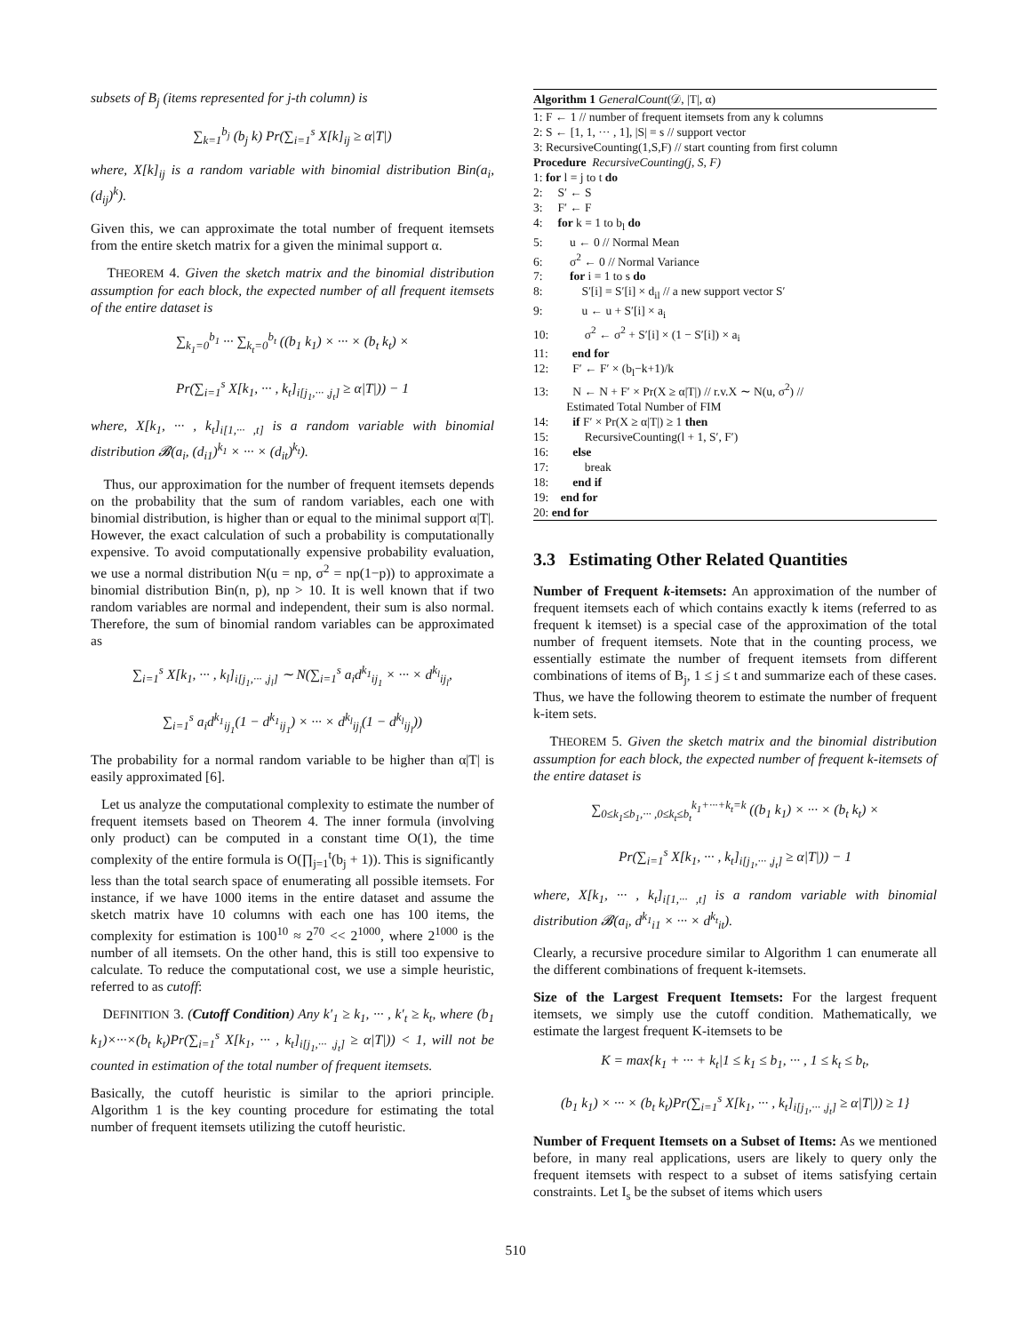subsets of B<sub>j</sub> (items represented for j-th column) is
∑<sub>k=1</sub><sup>b<sub>j</sub></sup> (b<sub>j</sub> k) Pr(∑<sub>i=1</sub><sup>s</sup> X[k]<sub>ij</sub> ≥ α|T|)
where, X[k]<sub>ij</sub> is a random variable with binomial distribution Bin(a<sub>i</sub>, (d<sub>ij</sub>)<sup>k</sup>).
Given this, we can approximate the total number of frequent itemsets from the entire sketch matrix for a given the minimal support α.
THEOREM 4. Given the sketch matrix and the binomial distribution assumption for each block, the expected number of all frequent itemsets of the entire dataset is
∑<sub>k<sub>1</sub>=0</sub><sup>b<sub>1</sub></sup> ··· ∑<sub>k<sub>t</sub>=0</sub><sup>b<sub>t</sub></sup> ((b<sub>1</sub> k<sub>1</sub>) × ··· × (b<sub>t</sub> k<sub>t</sub>) ×
Pr(∑<sub>i=1</sub><sup>s</sup> X[k<sub>1</sub>, ··· , k<sub>t</sub>]<sub>i[j<sub>1</sub>,··· ,j<sub>t</sub>]</sub> ≥ α|T|)) − 1
where, X[k<sub>1</sub>, ··· , k<sub>t</sub>]<sub>i[1,··· ,t]</sub> is a random variable with binomial distribution 𝓑(a<sub>i</sub>, (d<sub>i1</sub>)<sup>k<sub>1</sub></sup> × ··· × (d<sub>it</sub>)<sup>k<sub>t</sub></sup>).
Thus, our approximation for the number of frequent itemsets depends on the probability that the sum of random variables, each one with binomial distribution, is higher than or equal to the minimal support α|T|. However, the exact calculation of such a probability is computationally expensive. To avoid computationally expensive probability evaluation, we use a normal distribution N(u = np, σ<sup>2</sup> = np(1−p)) to approximate a binomial distribution Bin(n, p), np > 10. It is well known that if two random variables are normal and independent, their sum is also normal. Therefore, the sum of binomial random variables can be approximated as
∑<sub>i=1</sub><sup>s</sup> X[k<sub>1</sub>, ··· , k<sub>l</sub>]<sub>i[j<sub>1</sub>,··· ,j<sub>l</sub>]</sub> ∼ N(∑<sub>i=1</sub><sup>s</sup> a<sub>i</sub>d<sup>k<sub>1</sub></sup><sub>ij<sub>1</sub></sub> × ··· × d<sup>k<sub>l</sub></sup><sub>ij<sub>l</sub></sub>,
∑<sub>i=1</sub><sup>s</sup> a<sub>i</sub>d<sup>k<sub>1</sub></sup><sub>ij<sub>1</sub></sub>(1 − d<sup>k<sub>1</sub></sup><sub>ij<sub>1</sub></sub>) × ··· × d<sup>k<sub>l</sub></sup><sub>ij<sub>l</sub></sub>(1 − d<sup>k<sub>l</sub></sup><sub>ij<sub>l</sub></sub>))
The probability for a normal random variable to be higher than α|T| is easily approximated [6].
Let us analyze the computational complexity to estimate the number of frequent itemsets based on Theorem 4. The inner formula (involving only product) can be computed in a constant time O(1), the time complexity of the entire formula is O(∏<sub>j=1</sub><sup>t</sup>(b<sub>j</sub> + 1)). This is significantly less than the total search space of enumerating all possible itemsets. For instance, if we have 1000 items in the entire dataset and assume the sketch matrix have 10 columns with each one has 100 items, the complexity for estimation is 100<sup>10</sup> ≈ 2<sup>70</sup> << 2<sup>1000</sup>, where 2<sup>1000</sup> is the number of all itemsets. On the other hand, this is still too expensive to calculate. To reduce the computational cost, we use a simple heuristic, referred to as cutoff:
DEFINITION 3. (Cutoff Condition) Any k′<sub>1</sub> ≥ k<sub>1</sub>, ··· , k′<sub>t</sub> ≥ k<sub>t</sub>, where (b<sub>1</sub> k<sub>1</sub>)×···×(b<sub>t</sub> k<sub>t</sub>)Pr(∑<sub>i=1</sub><sup>s</sup> X[k<sub>1</sub>, ··· , k<sub>t</sub>]<sub>i[j<sub>1</sub>,··· ,j<sub>t</sub>]</sub> ≥ α|T|)) < 1, will not be counted in estimation of the total number of frequent itemsets.
Basically, the cutoff heuristic is similar to the apriori principle. Algorithm 1 is the key counting procedure for estimating the total number of frequent itemsets utilizing the cutoff heuristic.
Algorithm 1 GeneralCount(𝒟, |T|, α)
1: F ← 1 // number of frequent itemsets from any k columns 2: S ← [1, 1, ··· , 1], |S| = s // support vector 3: RecursiveCounting(1,S,F) // start counting from first column Procedure RecursiveCounting(j, S, F) 1: for l = j to t do 2: S′ ← S 3: F′ ← F 4: for k = 1 to b<sub>l</sub> do 5: u ← 0 // Normal Mean 6: σ<sup>2</sup> ← 0 // Normal Variance 7: for i = 1 to s do 8: S′[i] = S′[i] × d<sub>il</sub> // a new support vector S′ 9: u ← u + S′[i] × a<sub>i</sub> 10: σ<sup>2</sup> ← σ<sup>2</sup> + S′[i] × (1 − S′[i]) × a<sub>i</sub> 11: end for 12: F′ ← F′ × (b<sub>l</sub>−k+1)/k 13: N ← N + F′ × Pr(X ≥ α|T|) // r.v.X ∼ N(u, σ<sup>2</sup>) // Estimated Total Number of FIM 14: if F′ × Pr(X ≥ α|T|) ≥ 1 then 15: RecursiveCounting(l + 1, S′, F′) 16: else 17: break 18: end if 19: end for 20: end for
3.3 Estimating Other Related Quantities
Number of Frequent k-itemsets: An approximation of the number of frequent itemsets each of which contains exactly k items (referred to as frequent k itemset) is a special case of the approximation of the total number of frequent itemsets. Note that in the counting process, we essentially estimate the number of frequent itemsets from different combinations of items of B<sub>j</sub>, 1 ≤ j ≤ t and summarize each of these cases. Thus, we have the following theorem to estimate the number of frequent k-item sets.
THEOREM 5. Given the sketch matrix and the binomial distribution assumption for each block, the expected number of frequent k-itemsets of the entire dataset is
∑<sub>0≤k<sub>1</sub>≤b<sub>1</sub>,··· ,0≤k<sub>t</sub>≤b<sub>t</sub></sub><sup>k<sub>1</sub>+···+k<sub>t</sub>=k</sup> ((b<sub>1</sub> k<sub>1</sub>) × ··· × (b<sub>t</sub> k<sub>t</sub>) ×
Pr(∑<sub>i=1</sub><sup>s</sup> X[k<sub>1</sub>, ··· , k<sub>t</sub>]<sub>i[j<sub>1</sub>,··· ,j<sub>t</sub>]</sub> ≥ α|T|)) − 1
where, X[k<sub>1</sub>, ··· , k<sub>t</sub>]<sub>i[1,··· ,t]</sub> is a random variable with binomial distribution 𝓑(a<sub>i</sub>, d<sup>k<sub>1</sub></sup><sub>i1</sub> × ··· × d<sup>k<sub>t</sub></sup><sub>it</sub>).
Clearly, a recursive procedure similar to Algorithm 1 can enumerate all the different combinations of frequent k-itemsets.
Size of the Largest Frequent Itemsets: For the largest frequent itemsets, we simply use the cutoff condition. Mathematically, we estimate the largest frequent K-itemsets to be
K = max{k<sub>1</sub> + ··· + k<sub>t</sub>|1 ≤ k<sub>1</sub> ≤ b<sub>1</sub>, ··· , 1 ≤ k<sub>t</sub> ≤ b<sub>t</sub>,
(b<sub>1</sub> k<sub>1</sub>) × ··· × (b<sub>t</sub> k<sub>t</sub>)Pr(∑<sub>i=1</sub><sup>s</sup> X[k<sub>1</sub>, ··· , k<sub>t</sub>]<sub>i[j<sub>1</sub>,··· ,j<sub>t</sub>]</sub> ≥ α|T|)) ≥ 1}
Number of Frequent Itemsets on a Subset of Items: As we mentioned before, in many real applications, users are likely to query only the frequent itemsets with respect to a subset of items satisfying certain constraints. Let I<sub>s</sub> be the subset of items which users
510